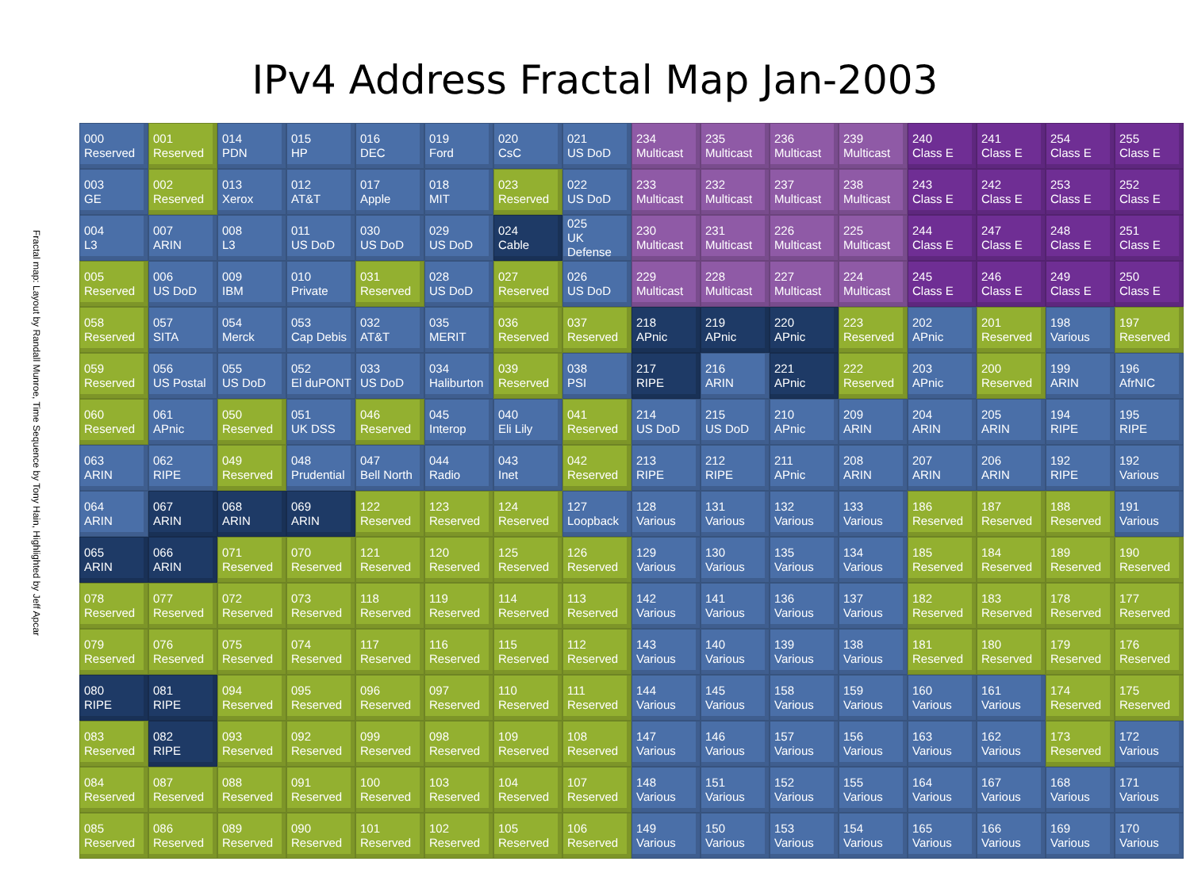IPv4 Address Fractal Map Jan-2003
Fractal map: Layout by Randall Munroe, Time Sequence by Tony Hain, Highlighted by Jeff Apcar
| 000 Reserved | 001 Reserved | 014 PDN | 015 HP | 016 DEC | 019 Ford | 020 CsC | 021 US DoD | 234 Multicast | 235 Multicast | 236 Multicast | 239 Multicast | 240 Class E | 241 Class E | 254 Class E | 255 Class E |
| 003 GE | 002 Reserved | 013 Xerox | 012 AT&T | 017 Apple | 018 MIT | 023 Reserved | 022 US DoD | 233 Multicast | 232 Multicast | 237 Multicast | 238 Multicast | 243 Class E | 242 Class E | 253 Class E | 252 Class E |
| 004 L3 | 007 ARIN | 008 L3 | 011 US DoD | 030 US DoD | 029 US DoD | 024 Cable | 025 UK Defense | 230 Multicast | 231 Multicast | 226 Multicast | 225 Multicast | 244 Class E | 247 Class E | 248 Class E | 251 Class E |
| 005 Reserved | 006 US DoD | 009 IBM | 010 Private | 031 Reserved | 028 US DoD | 027 Reserved | 026 US DoD | 229 Multicast | 228 Multicast | 227 Multicast | 224 Multicast | 245 Class E | 246 Class E | 249 Class E | 250 Class E |
| 058 Reserved | 057 SITA | 054 Merck | 053 Cap Debis | 032 AT&T | 035 MERIT | 036 Reserved | 037 Reserved | 218 APnic | 219 APnic | 220 APnic | 223 Reserved | 202 APnic | 201 Reserved | 198 Various | 197 Reserved |
| 059 Reserved | 056 US Postal | 055 US DoD | 052 El duPONT | 033 US DoD | 034 Haliburton | 039 Reserved | 038 PSI | 217 RIPE | 216 ARIN | 221 APnic | 222 Reserved | 203 APnic | 200 Reserved | 199 ARIN | 196 AfrNIC |
| 060 Reserved | 061 APnic | 050 Reserved | 051 UK DSS | 046 Reserved | 045 Interop | 040 Eli Lily | 041 Reserved | 214 US DoD | 215 US DoD | 210 APnic | 209 ARIN | 204 ARIN | 205 ARIN | 194 RIPE | 195 RIPE |
| 063 ARIN | 062 RIPE | 049 Reserved | 048 Prudential | 047 Bell North | 044 Radio | 043 Inet | 042 Reserved | 213 RIPE | 212 RIPE | 211 APnic | 208 ARIN | 207 ARIN | 206 ARIN | 192 RIPE | 192 Various |
| 064 ARIN | 067 ARIN | 068 ARIN | 069 ARIN | 122 Reserved | 123 Reserved | 124 Reserved | 127 Loopback | 128 Various | 131 Various | 132 Various | 133 Various | 186 Reserved | 187 Reserved | 188 Reserved | 191 Various |
| 065 ARIN | 066 ARIN | 071 Reserved | 070 Reserved | 121 Reserved | 120 Reserved | 125 Reserved | 126 Reserved | 129 Various | 130 Various | 135 Various | 134 Various | 185 Reserved | 184 Reserved | 189 Reserved | 190 Reserved |
| 078 Reserved | 077 Reserved | 072 Reserved | 073 Reserved | 118 Reserved | 119 Reserved | 114 Reserved | 113 Reserved | 142 Various | 141 Various | 136 Various | 137 Various | 182 Reserved | 183 Reserved | 178 Reserved | 177 Reserved |
| 079 Reserved | 076 Reserved | 075 Reserved | 074 Reserved | 117 Reserved | 116 Reserved | 115 Reserved | 112 Reserved | 143 Various | 140 Various | 139 Various | 138 Various | 181 Reserved | 180 Reserved | 179 Reserved | 176 Reserved |
| 080 RIPE | 081 RIPE | 094 Reserved | 095 Reserved | 096 Reserved | 097 Reserved | 110 Reserved | 111 Reserved | 144 Various | 145 Various | 158 Various | 159 Various | 160 Various | 161 Various | 174 Reserved | 175 Reserved |
| 083 Reserved | 082 RIPE | 093 Reserved | 092 Reserved | 099 Reserved | 098 Reserved | 109 Reserved | 108 Reserved | 147 Various | 146 Various | 157 Various | 156 Various | 163 Various | 162 Various | 173 Reserved | 172 Various |
| 084 Reserved | 087 Reserved | 088 Reserved | 091 Reserved | 100 Reserved | 103 Reserved | 104 Reserved | 107 Reserved | 148 Various | 151 Various | 152 Various | 155 Various | 164 Various | 167 Various | 168 Various | 171 Various |
| 085 Reserved | 086 Reserved | 089 Reserved | 090 Reserved | 101 Reserved | 102 Reserved | 105 Reserved | 106 Reserved | 149 Various | 150 Various | 153 Various | 154 Various | 165 Various | 166 Various | 169 Various | 170 Various |